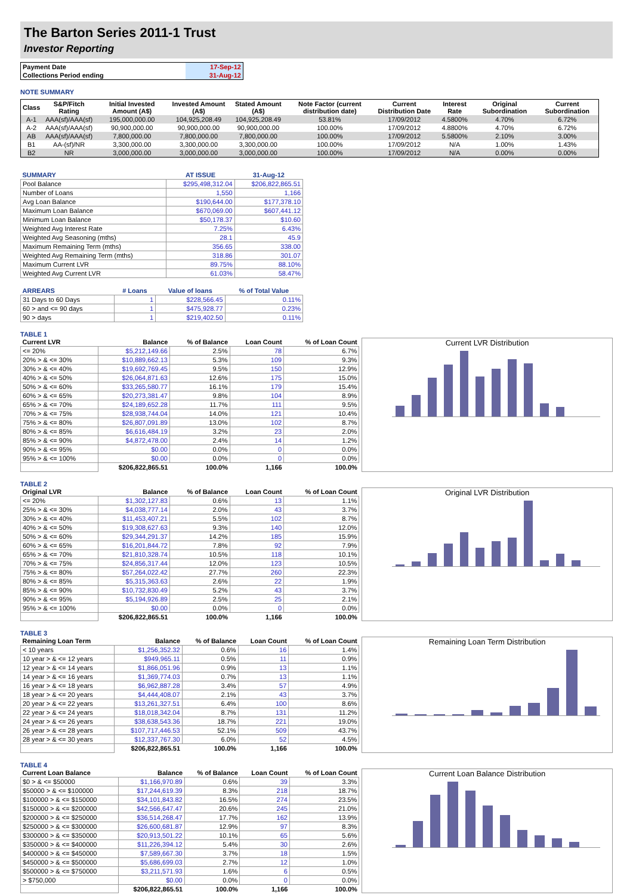The Barton Series 2011-1 Trust
Investor Reporting
| Payment Date | 17-Sep-12 |
| Collections Period ending | 31-Aug-12 |
NOTE SUMMARY
| Class | S&P/Fitch Rating | Initial Invested Amount (A$) | Invested Amount (A$) | Stated Amount (A$) | Note Factor (current distribution date) | Current Distribution Date | Interest Rate | Original Subordination | Current Subordination |
| --- | --- | --- | --- | --- | --- | --- | --- | --- | --- |
| A-1 | AAA(sf)/AAA(sf) | 195,000,000.00 | 104,925,208.49 | 104,925,208.49 | 53.81% | 17/09/2012 | 4.5800% | 4.70% | 6.72% |
| A-2 | AAA(sf)/AAA(sf) | 90,900,000.00 | 90,900,000.00 | 90,900,000.00 | 100.00% | 17/09/2012 | 4.8800% | 4.70% | 6.72% |
| AB | AAA(sf)/AAA(sf) | 7,800,000.00 | 7,800,000.00 | 7,800,000.00 | 100.00% | 17/09/2012 | 5.5800% | 2.10% | 3.00% |
| B1 | AA-(sf)/NR | 3,300,000.00 | 3,300,000.00 | 3,300,000.00 | 100.00% | 17/09/2012 | N/A | 1.00% | 1.43% |
| B2 | NR | 3,000,000.00 | 3,000,000.00 | 3,000,000.00 | 100.00% | 17/09/2012 | N/A | 0.00% | 0.00% |
| SUMMARY | AT ISSUE | 31-Aug-12 |
| --- | --- | --- |
| Pool Balance | $295,498,312.04 | $206,822,865.51 |
| Number of Loans | 1,550 | 1,166 |
| Avg Loan Balance | $190,644.00 | $177,378.10 |
| Maximum Loan Balance | $670,069.00 | $607,441.12 |
| Minimum Loan Balance | $50,178.37 | $10.60 |
| Weighted Avg Interest Rate | 7.25% | 6.43% |
| Weighted Avg Seasoning (mths) | 28.1 | 45.9 |
| Maximum Remaining Term (mths) | 356.65 | 338.00 |
| Weighted Avg Remaining Term (mths) | 318.86 | 301.07 |
| Maximum Current LVR | 89.75% | 88.10% |
| Weighted Avg Current LVR | 61.03% | 58.47% |
| ARREARS | # Loans | Value of loans | % of Total Value |
| --- | --- | --- | --- |
| 31 Days to 60 Days | 1 | $228,566.45 | 0.11% |
| 60 > and <= 90 days | 1 | $475,928.77 | 0.23% |
| 90 > days | 1 | $219,402.50 | 0.11% |
TABLE 1
| Current LVR | Balance | % of Balance | Loan Count | % of Loan Count |
| --- | --- | --- | --- | --- |
| <= 20% | $5,212,149.66 | 2.5% | 78 | 6.7% |
| 20% > & <= 30% | $10,889,662.13 | 5.3% | 109 | 9.3% |
| 30% > & <= 40% | $19,692,769.45 | 9.5% | 150 | 12.9% |
| 40% > & <= 50% | $26,064,871.63 | 12.6% | 175 | 15.0% |
| 50% > & <= 60% | $33,265,580.77 | 16.1% | 179 | 15.4% |
| 60% > & <= 65% | $20,273,381.47 | 9.8% | 104 | 8.9% |
| 65% > & <= 70% | $24,189,652.28 | 11.7% | 111 | 9.5% |
| 70% > & <= 75% | $28,938,744.04 | 14.0% | 121 | 10.4% |
| 75% > & <= 80% | $26,807,091.89 | 13.0% | 102 | 8.7% |
| 80% > & <= 85% | $6,616,484.19 | 3.2% | 23 | 2.0% |
| 85% > & <= 90% | $4,872,478.00 | 2.4% | 14 | 1.2% |
| 90% > & <= 95% | $0.00 | 0.0% | 0 | 0.0% |
| 95% > & <= 100% | $0.00 | 0.0% | 0 | 0.0% |
| | $206,822,865.51 | 100.0% | 1,166 | 100.0% |
Current LVR Distribution
TABLE 2
| Original LVR | Balance | % of Balance | Loan Count | % of Loan Count |
| --- | --- | --- | --- | --- |
| <= 20% | $1,302,127.83 | 0.6% | 13 | 1.1% |
| 25% > & <= 30% | $4,038,777.14 | 2.0% | 43 | 3.7% |
| 30% > & <= 40% | $11,453,407.21 | 5.5% | 102 | 8.7% |
| 40% > & <= 50% | $19,308,627.63 | 9.3% | 140 | 12.0% |
| 50% > & <= 60% | $29,344,291.37 | 14.2% | 185 | 15.9% |
| 60% > & <= 65% | $16,201,844.72 | 7.8% | 92 | 7.9% |
| 65% > & <= 70% | $21,810,328.74 | 10.5% | 118 | 10.1% |
| 70% > & <= 75% | $24,856,317.44 | 12.0% | 123 | 10.5% |
| 75% > & <= 80% | $57,264,022.42 | 27.7% | 260 | 22.3% |
| 80% > & <= 85% | $5,315,363.63 | 2.6% | 22 | 1.9% |
| 85% > & <= 90% | $10,732,830.49 | 5.2% | 43 | 3.7% |
| 90% > & <= 95% | $5,194,926.89 | 2.5% | 25 | 2.1% |
| 95% > & <= 100% | $0.00 | 0.0% | 0 | 0.0% |
| | $206,822,865.51 | 100.0% | 1,166 | 100.0% |
Original LVR Distribution
TABLE 3
| Remaining Loan Term | Balance | % of Balance | Loan Count | % of Loan Count |
| --- | --- | --- | --- | --- |
| < 10 years | $1,256,352.32 | 0.6% | 16 | 1.4% |
| 10 year > & <= 12 years | $949,965.11 | 0.5% | 11 | 0.9% |
| 12 year > & <= 14 years | $1,866,051.96 | 0.9% | 13 | 1.1% |
| 14 year > & <= 16 years | $1,369,774.03 | 0.7% | 13 | 1.1% |
| 16 year > & <= 18 years | $6,962,887.28 | 3.4% | 57 | 4.9% |
| 18 year > & <= 20 years | $4,444,408.07 | 2.1% | 43 | 3.7% |
| 20 year > & <= 22 years | $13,261,327.51 | 6.4% | 100 | 8.6% |
| 22 year > & <= 24 years | $18,018,342.04 | 8.7% | 131 | 11.2% |
| 24 year > & <= 26 years | $38,638,543.36 | 18.7% | 221 | 19.0% |
| 26 year > & <= 28 years | $107,717,446.53 | 52.1% | 509 | 43.7% |
| 28 year > & <= 30 years | $12,337,767.30 | 6.0% | 52 | 4.5% |
| | $206,822,865.51 | 100.0% | 1,166 | 100.0% |
Remaining Loan Term Distribution
TABLE 4
| Current Loan Balance | Balance | % of Balance | Loan Count | % of Loan Count |
| --- | --- | --- | --- | --- |
| $0 > & <= $50000 | $1,166,970.89 | 0.6% | 39 | 3.3% |
| $50000 > & <= $100000 | $17,244,619.39 | 8.3% | 218 | 18.7% |
| $100000 > & <= $150000 | $34,101,843.82 | 16.5% | 274 | 23.5% |
| $150000 > & <= $200000 | $42,566,647.47 | 20.6% | 245 | 21.0% |
| $200000 > & <= $250000 | $36,514,268.47 | 17.7% | 162 | 13.9% |
| $250000 > & <= $300000 | $26,600,681.87 | 12.9% | 97 | 8.3% |
| $300000 > & <= $350000 | $20,913,501.22 | 10.1% | 65 | 5.6% |
| $350000 > & <= $400000 | $11,226,394.12 | 5.4% | 30 | 2.6% |
| $400000 > & <= $450000 | $7,589,667.30 | 3.7% | 18 | 1.5% |
| $450000 > & <= $500000 | $5,686,699.03 | 2.7% | 12 | 1.0% |
| $500000 > & <= $750000 | $3,211,571.93 | 1.6% | 6 | 0.5% |
| > $750,000 | $0.00 | 0.0% | 0 | 0.0% |
| | $206,822,865.51 | 100.0% | 1,166 | 100.0% |
Current Loan Balance Distribution